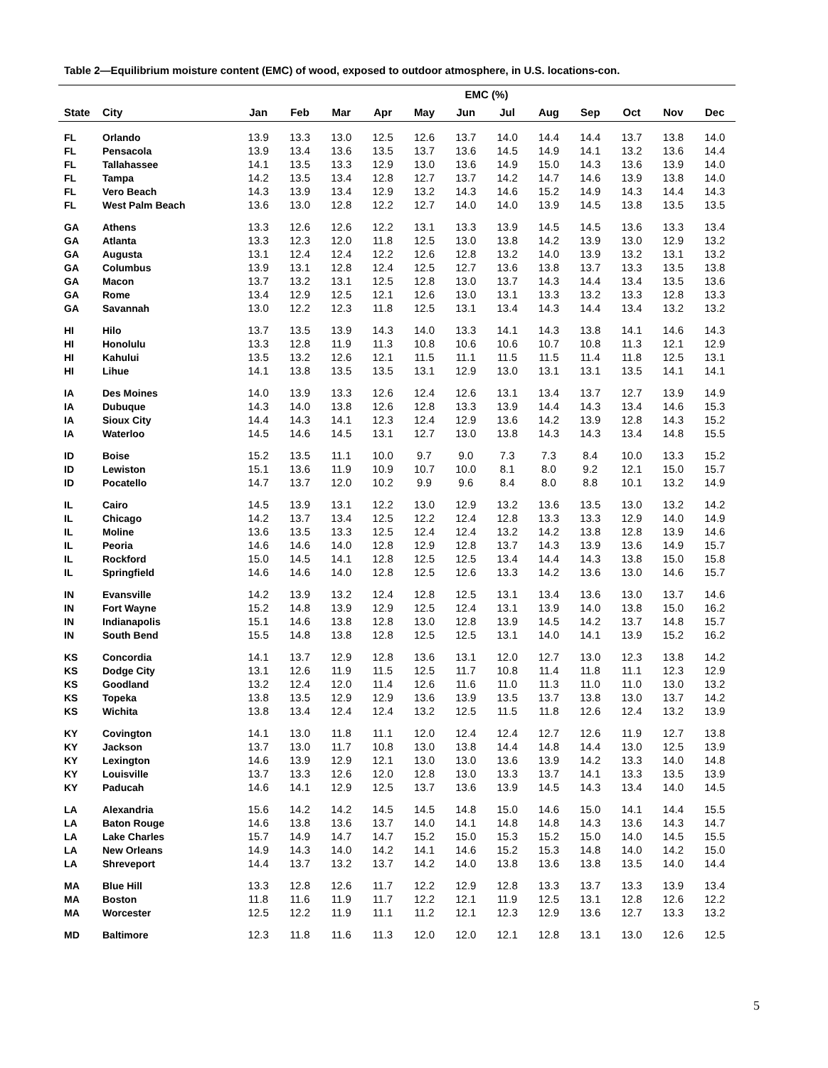Table 2—Equilibrium moisture content (EMC) of wood, exposed to outdoor atmosphere, in U.S. locations-con.
| | | EMC (%) | | | | | | | | | | | |
| --- | --- | --- | --- | --- | --- | --- | --- | --- | --- | --- | --- | --- | --- |
| State | City | Jan | Feb | Mar | Apr | May | Jun | Jul | Aug | Sep | Oct | Nov | Dec |
| FL | Orlando | 13.9 | 13.3 | 13.0 | 12.5 | 12.6 | 13.7 | 14.0 | 14.4 | 14.4 | 13.7 | 13.8 | 14.0 |
| FL | Pensacola | 13.9 | 13.4 | 13.6 | 13.5 | 13.7 | 13.6 | 14.5 | 14.9 | 14.1 | 13.2 | 13.6 | 14.4 |
| FL | Tallahassee | 14.1 | 13.5 | 13.3 | 12.9 | 13.0 | 13.6 | 14.9 | 15.0 | 14.3 | 13.6 | 13.9 | 14.0 |
| FL | Tampa | 14.2 | 13.5 | 13.4 | 12.8 | 12.7 | 13.7 | 14.2 | 14.7 | 14.6 | 13.9 | 13.8 | 14.0 |
| FL | Vero Beach | 14.3 | 13.9 | 13.4 | 12.9 | 13.2 | 14.3 | 14.6 | 15.2 | 14.9 | 14.3 | 14.4 | 14.3 |
| FL | West Palm Beach | 13.6 | 13.0 | 12.8 | 12.2 | 12.7 | 14.0 | 14.0 | 13.9 | 14.5 | 13.8 | 13.5 | 13.5 |
| GA | Athens | 13.3 | 12.6 | 12.6 | 12.2 | 13.1 | 13.3 | 13.9 | 14.5 | 14.5 | 13.6 | 13.3 | 13.4 |
| GA | Atlanta | 13.3 | 12.3 | 12.0 | 11.8 | 12.5 | 13.0 | 13.8 | 14.2 | 13.9 | 13.0 | 12.9 | 13.2 |
| GA | Augusta | 13.1 | 12.4 | 12.4 | 12.2 | 12.6 | 12.8 | 13.2 | 14.0 | 13.9 | 13.2 | 13.1 | 13.2 |
| GA | Columbus | 13.9 | 13.1 | 12.8 | 12.4 | 12.5 | 12.7 | 13.6 | 13.8 | 13.7 | 13.3 | 13.5 | 13.8 |
| GA | Macon | 13.7 | 13.2 | 13.1 | 12.5 | 12.8 | 13.0 | 13.7 | 14.3 | 14.4 | 13.4 | 13.5 | 13.6 |
| GA | Rome | 13.4 | 12.9 | 12.5 | 12.1 | 12.6 | 13.0 | 13.1 | 13.3 | 13.2 | 13.3 | 12.8 | 13.3 |
| GA | Savannah | 13.0 | 12.2 | 12.3 | 11.8 | 12.5 | 13.1 | 13.4 | 14.3 | 14.4 | 13.4 | 13.2 | 13.2 |
| HI | Hilo | 13.7 | 13.5 | 13.9 | 14.3 | 14.0 | 13.3 | 14.1 | 14.3 | 13.8 | 14.1 | 14.6 | 14.3 |
| HI | Honolulu | 13.3 | 12.8 | 11.9 | 11.3 | 10.8 | 10.6 | 10.6 | 10.7 | 10.8 | 11.3 | 12.1 | 12.9 |
| HI | Kahului | 13.5 | 13.2 | 12.6 | 12.1 | 11.5 | 11.1 | 11.5 | 11.5 | 11.4 | 11.8 | 12.5 | 13.1 |
| HI | Lihue | 14.1 | 13.8 | 13.5 | 13.5 | 13.1 | 12.9 | 13.0 | 13.1 | 13.1 | 13.5 | 14.1 | 14.1 |
| IA | Des Moines | 14.0 | 13.9 | 13.3 | 12.6 | 12.4 | 12.6 | 13.1 | 13.4 | 13.7 | 12.7 | 13.9 | 14.9 |
| IA | Dubuque | 14.3 | 14.0 | 13.8 | 12.6 | 12.8 | 13.3 | 13.9 | 14.4 | 14.3 | 13.4 | 14.6 | 15.3 |
| IA | Sioux City | 14.4 | 14.3 | 14.1 | 12.3 | 12.4 | 12.9 | 13.6 | 14.2 | 13.9 | 12.8 | 14.3 | 15.2 |
| IA | Waterloo | 14.5 | 14.6 | 14.5 | 13.1 | 12.7 | 13.0 | 13.8 | 14.3 | 14.3 | 13.4 | 14.8 | 15.5 |
| ID | Boise | 15.2 | 13.5 | 11.1 | 10.0 | 9.7 | 9.0 | 7.3 | 7.3 | 8.4 | 10.0 | 13.3 | 15.2 |
| ID | Lewiston | 15.1 | 13.6 | 11.9 | 10.9 | 10.7 | 10.0 | 8.1 | 8.0 | 9.2 | 12.1 | 15.0 | 15.7 |
| ID | Pocatello | 14.7 | 13.7 | 12.0 | 10.2 | 9.9 | 9.6 | 8.4 | 8.0 | 8.8 | 10.1 | 13.2 | 14.9 |
| IL | Cairo | 14.5 | 13.9 | 13.1 | 12.2 | 13.0 | 12.9 | 13.2 | 13.6 | 13.5 | 13.0 | 13.2 | 14.2 |
| IL | Chicago | 14.2 | 13.7 | 13.4 | 12.5 | 12.2 | 12.4 | 12.8 | 13.3 | 13.3 | 12.9 | 14.0 | 14.9 |
| IL | Moline | 13.6 | 13.5 | 13.3 | 12.5 | 12.4 | 12.4 | 13.2 | 14.2 | 13.8 | 12.8 | 13.9 | 14.6 |
| IL | Peoria | 14.6 | 14.6 | 14.0 | 12.8 | 12.9 | 12.8 | 13.7 | 14.3 | 13.9 | 13.6 | 14.9 | 15.7 |
| IL | Rockford | 15.0 | 14.5 | 14.1 | 12.8 | 12.5 | 12.5 | 13.4 | 14.4 | 14.3 | 13.8 | 15.0 | 15.8 |
| IL | Springfield | 14.6 | 14.6 | 14.0 | 12.8 | 12.5 | 12.6 | 13.3 | 14.2 | 13.6 | 13.0 | 14.6 | 15.7 |
| IN | Evansville | 14.2 | 13.9 | 13.2 | 12.4 | 12.8 | 12.5 | 13.1 | 13.4 | 13.6 | 13.0 | 13.7 | 14.6 |
| IN | Fort Wayne | 15.2 | 14.8 | 13.9 | 12.9 | 12.5 | 12.4 | 13.1 | 13.9 | 14.0 | 13.8 | 15.0 | 16.2 |
| IN | Indianapolis | 15.1 | 14.6 | 13.8 | 12.8 | 13.0 | 12.8 | 13.9 | 14.5 | 14.2 | 13.7 | 14.8 | 15.7 |
| IN | South Bend | 15.5 | 14.8 | 13.8 | 12.8 | 12.5 | 12.5 | 13.1 | 14.0 | 14.1 | 13.9 | 15.2 | 16.2 |
| KS | Concordia | 14.1 | 13.7 | 12.9 | 12.8 | 13.6 | 13.1 | 12.0 | 12.7 | 13.0 | 12.3 | 13.8 | 14.2 |
| KS | Dodge City | 13.1 | 12.6 | 11.9 | 11.5 | 12.5 | 11.7 | 10.8 | 11.4 | 11.8 | 11.1 | 12.3 | 12.9 |
| KS | Goodland | 13.2 | 12.4 | 12.0 | 11.4 | 12.6 | 11.6 | 11.0 | 11.3 | 11.0 | 11.0 | 13.0 | 13.2 |
| KS | Topeka | 13.8 | 13.5 | 12.9 | 12.9 | 13.6 | 13.9 | 13.5 | 13.7 | 13.8 | 13.0 | 13.7 | 14.2 |
| KS | Wichita | 13.8 | 13.4 | 12.4 | 12.4 | 13.2 | 12.5 | 11.5 | 11.8 | 12.6 | 12.4 | 13.2 | 13.9 |
| KY | Covington | 14.1 | 13.0 | 11.8 | 11.1 | 12.0 | 12.4 | 12.4 | 12.7 | 12.6 | 11.9 | 12.7 | 13.8 |
| KY | Jackson | 13.7 | 13.0 | 11.7 | 10.8 | 13.0 | 13.8 | 14.4 | 14.8 | 14.4 | 13.0 | 12.5 | 13.9 |
| KY | Lexington | 14.6 | 13.9 | 12.9 | 12.1 | 13.0 | 13.0 | 13.6 | 13.9 | 14.2 | 13.3 | 14.0 | 14.8 |
| KY | Louisville | 13.7 | 13.3 | 12.6 | 12.0 | 12.8 | 13.0 | 13.3 | 13.7 | 14.1 | 13.3 | 13.5 | 13.9 |
| KY | Paducah | 14.6 | 14.1 | 12.9 | 12.5 | 13.7 | 13.6 | 13.9 | 14.5 | 14.3 | 13.4 | 14.0 | 14.5 |
| LA | Alexandria | 15.6 | 14.2 | 14.2 | 14.5 | 14.5 | 14.8 | 15.0 | 14.6 | 15.0 | 14.1 | 14.4 | 15.5 |
| LA | Baton Rouge | 14.6 | 13.8 | 13.6 | 13.7 | 14.0 | 14.1 | 14.8 | 14.8 | 14.3 | 13.6 | 14.3 | 14.7 |
| LA | Lake Charles | 15.7 | 14.9 | 14.7 | 14.7 | 15.2 | 15.0 | 15.3 | 15.2 | 15.0 | 14.0 | 14.5 | 15.5 |
| LA | New Orleans | 14.9 | 14.3 | 14.0 | 14.2 | 14.1 | 14.6 | 15.2 | 15.3 | 14.8 | 14.0 | 14.2 | 15.0 |
| LA | Shreveport | 14.4 | 13.7 | 13.2 | 13.7 | 14.2 | 14.0 | 13.8 | 13.6 | 13.8 | 13.5 | 14.0 | 14.4 |
| MA | Blue Hill | 13.3 | 12.8 | 12.6 | 11.7 | 12.2 | 12.9 | 12.8 | 13.3 | 13.7 | 13.3 | 13.9 | 13.4 |
| MA | Boston | 11.8 | 11.6 | 11.9 | 11.7 | 12.2 | 12.1 | 11.9 | 12.5 | 13.1 | 12.8 | 12.6 | 12.2 |
| MA | Worcester | 12.5 | 12.2 | 11.9 | 11.1 | 11.2 | 12.1 | 12.3 | 12.9 | 13.6 | 12.7 | 13.3 | 13.2 |
| MD | Baltimore | 12.3 | 11.8 | 11.6 | 11.3 | 12.0 | 12.0 | 12.1 | 12.8 | 13.1 | 13.0 | 12.6 | 12.5 |
5